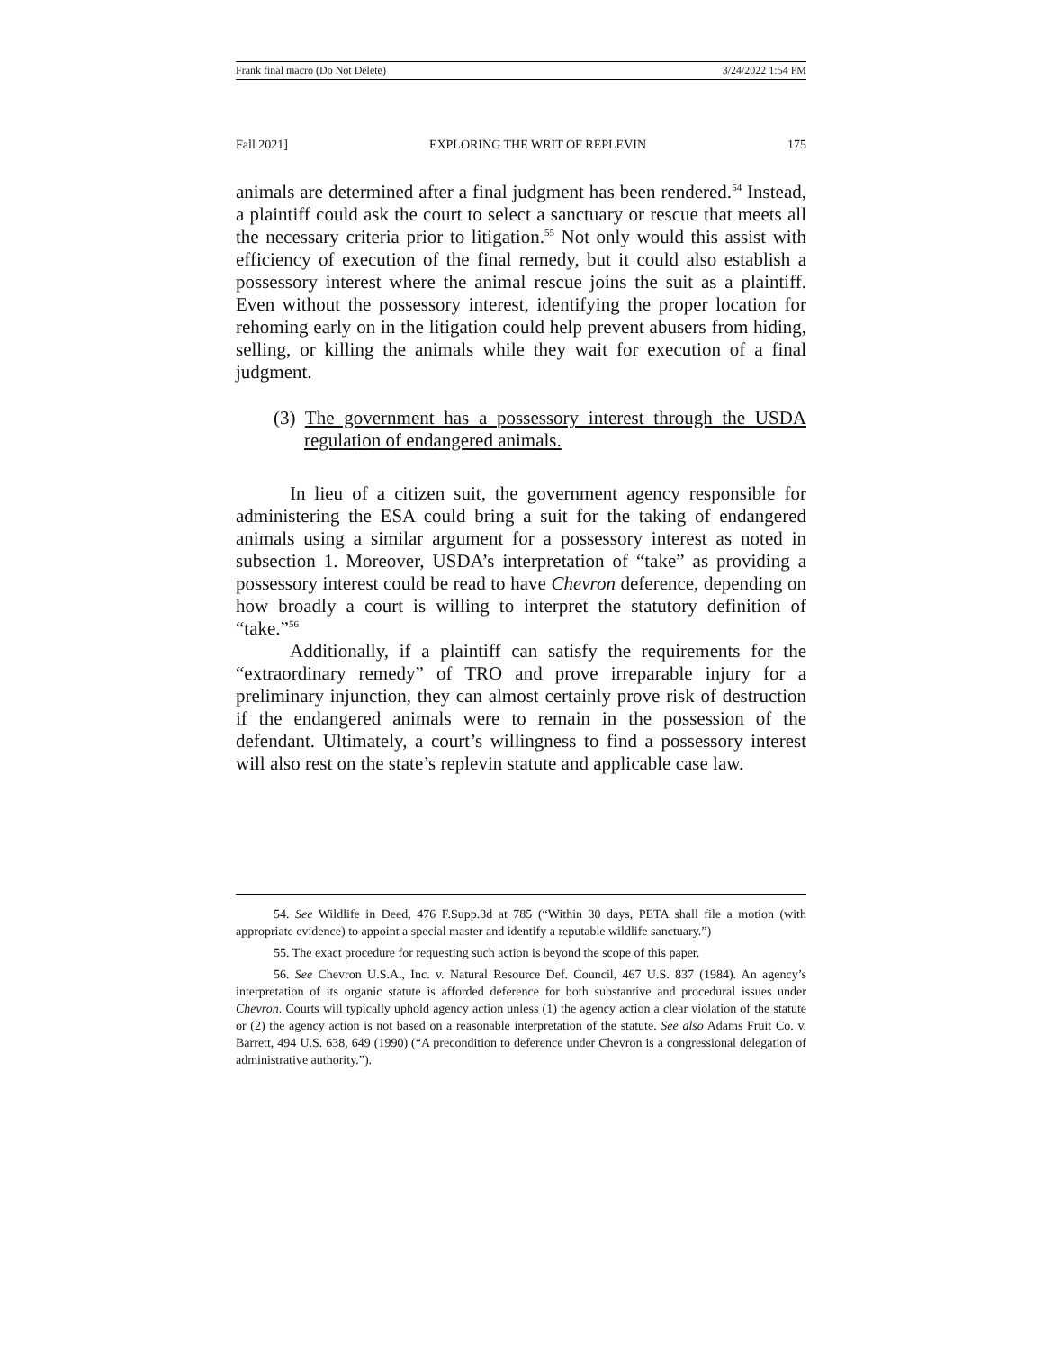Frank final macro (Do Not Delete) 3/24/2022 1:54 PM
Fall 2021] EXPLORING THE WRIT OF REPLEVIN 175
animals are determined after a final judgment has been rendered.<sup>54</sup> Instead, a plaintiff could ask the court to select a sanctuary or rescue that meets all the necessary criteria prior to litigation.<sup>55</sup> Not only would this assist with efficiency of execution of the final remedy, but it could also establish a possessory interest where the animal rescue joins the suit as a plaintiff. Even without the possessory interest, identifying the proper location for rehoming early on in the litigation could help prevent abusers from hiding, selling, or killing the animals while they wait for execution of a final judgment.
(3) The government has a possessory interest through the USDA regulation of endangered animals.
In lieu of a citizen suit, the government agency responsible for administering the ESA could bring a suit for the taking of endangered animals using a similar argument for a possessory interest as noted in subsection 1. Moreover, USDA’s interpretation of “take” as providing a possessory interest could be read to have Chevron deference, depending on how broadly a court is willing to interpret the statutory definition of “take.”<sup>56</sup>
Additionally, if a plaintiff can satisfy the requirements for the “extraordinary remedy” of TRO and prove irreparable injury for a preliminary injunction, they can almost certainly prove risk of destruction if the endangered animals were to remain in the possession of the defendant. Ultimately, a court’s willingness to find a possessory interest will also rest on the state’s replevin statute and applicable case law.
54. See Wildlife in Deed, 476 F.Supp.3d at 785 (“Within 30 days, PETA shall file a motion (with appropriate evidence) to appoint a special master and identify a reputable wildlife sanctuary.”)
55. The exact procedure for requesting such action is beyond the scope of this paper.
56. See Chevron U.S.A., Inc. v. Natural Resource Def. Council, 467 U.S. 837 (1984). An agency’s interpretation of its organic statute is afforded deference for both substantive and procedural issues under Chevron. Courts will typically uphold agency action unless (1) the agency action a clear violation of the statute or (2) the agency action is not based on a reasonable interpretation of the statute. See also Adams Fruit Co. v. Barrett, 494 U.S. 638, 649 (1990) (“A precondition to deference under Chevron is a congressional delegation of administrative authority.”).